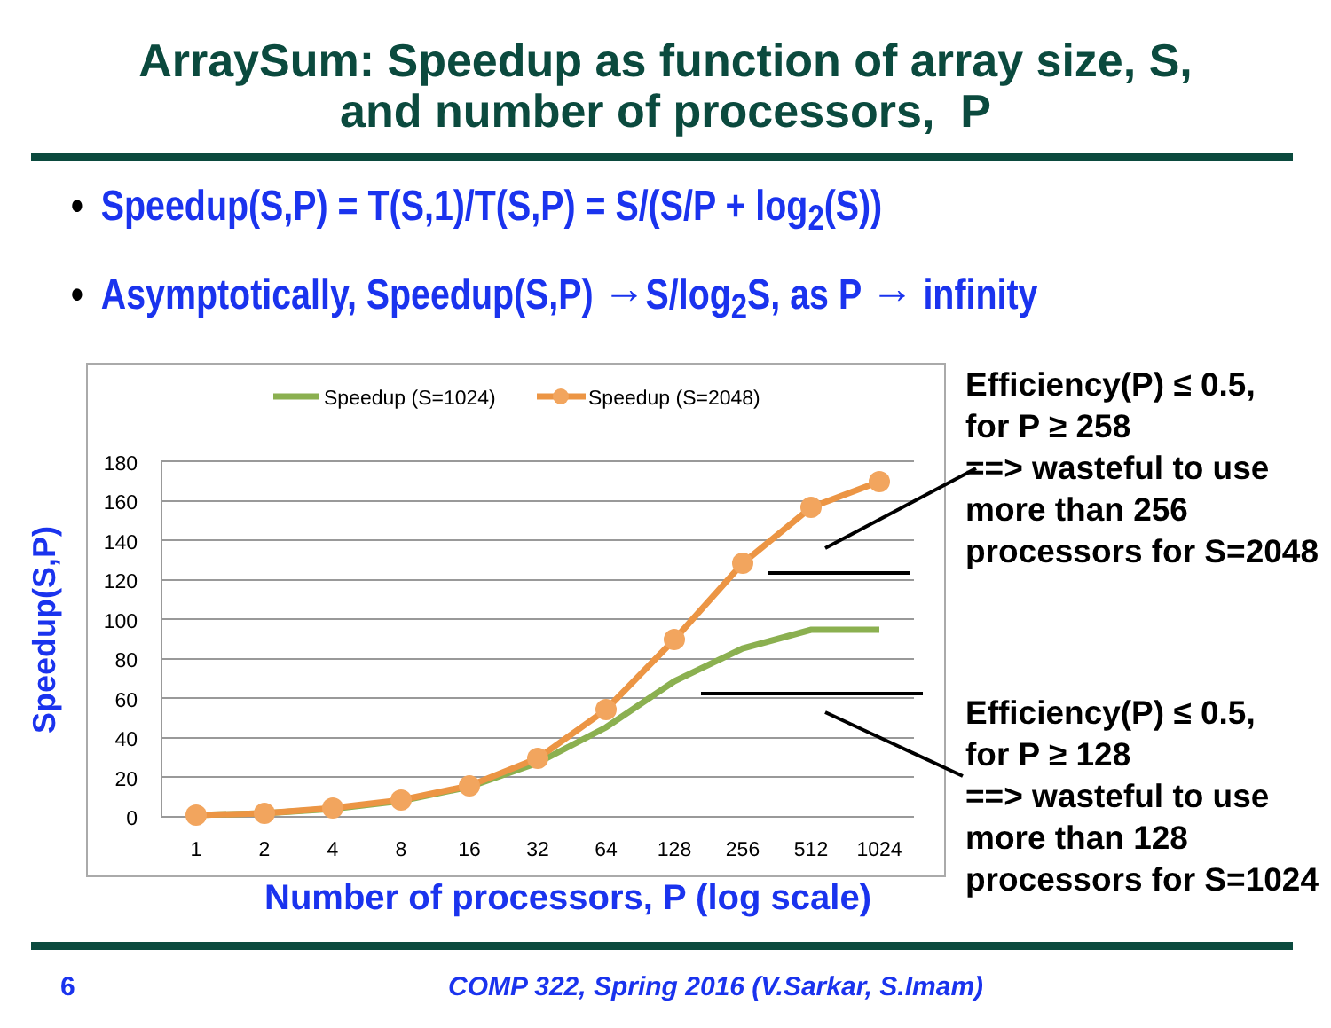ArraySum: Speedup as function of array size, S,
and number of processors, P
• Speedup(S,P) = T(S,1)/T(S,P) = S/(S/P + log<sub>2</sub>(S))
• Asymptotically, Speedup(S,P) →S/log<sub>2</sub>S, as P → infinity
180
160
140
120
100
80
60
40
20
0
1
2
4
8
16
32
64
128
256
512
1024
Speedup (S=1024)
Speedup (S=2048)
Speedup(S,P)
Number of processors, P (log scale)
Efficiency(P) ≤ 0.5,
for P ≥ 258
==> wasteful to use
more than 256
processors for S=2048
Efficiency(P) ≤ 0.5,
for P ≥ 128
==> wasteful to use
more than 128
processors for S=1024
6
COMP 322, Spring 2016 (V.Sarkar, S.Imam)